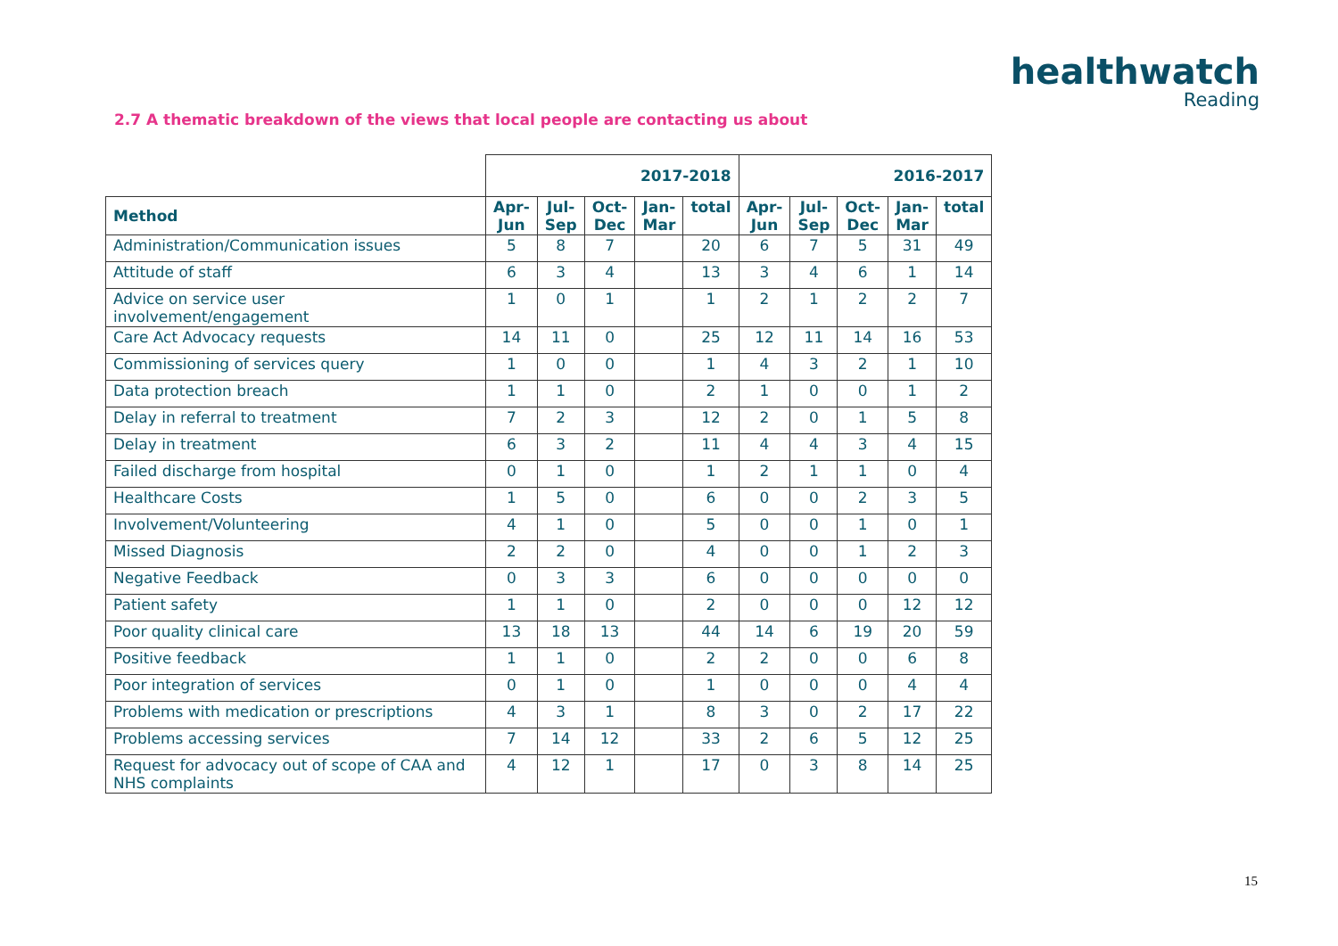healthwatch
Reading
2.7 A thematic breakdown of the views that local people are contacting us about
| | 2017-2018 | | | | | 2016-2017 | | | | |
| Method | Apr- Jun | Jul- Sep | Oct- Dec | Jan- Mar | total | Apr- Jun | Jul- Sep | Oct- Dec | Jan- Mar | total |
| Administration/Communication issues | 5 | 8 | 7 | | 20 | 6 | 7 | 5 | 31 | 49 |
| Attitude of staff | 6 | 3 | 4 | | 13 | 3 | 4 | 6 | 1 | 14 |
| Advice on service user involvement/engagement | 1 | 0 | 1 | | 1 | 2 | 1 | 2 | 2 | 7 |
| Care Act Advocacy requests | 14 | 11 | 0 | | 25 | 12 | 11 | 14 | 16 | 53 |
| Commissioning of services query | 1 | 0 | 0 | | 1 | 4 | 3 | 2 | 1 | 10 |
| Data protection breach | 1 | 1 | 0 | | 2 | 1 | 0 | 0 | 1 | 2 |
| Delay in referral to treatment | 7 | 2 | 3 | | 12 | 2 | 0 | 1 | 5 | 8 |
| Delay in treatment | 6 | 3 | 2 | | 11 | 4 | 4 | 3 | 4 | 15 |
| Failed discharge from hospital | 0 | 1 | 0 | | 1 | 2 | 1 | 1 | 0 | 4 |
| Healthcare Costs | 1 | 5 | 0 | | 6 | 0 | 0 | 2 | 3 | 5 |
| Involvement/Volunteering | 4 | 1 | 0 | | 5 | 0 | 0 | 1 | 0 | 1 |
| Missed Diagnosis | 2 | 2 | 0 | | 4 | 0 | 0 | 1 | 2 | 3 |
| Negative Feedback | 0 | 3 | 3 | | 6 | 0 | 0 | 0 | 0 | 0 |
| Patient safety | 1 | 1 | 0 | | 2 | 0 | 0 | 0 | 12 | 12 |
| Poor quality clinical care | 13 | 18 | 13 | | 44 | 14 | 6 | 19 | 20 | 59 |
| Positive feedback | 1 | 1 | 0 | | 2 | 2 | 0 | 0 | 6 | 8 |
| Poor integration of services | 0 | 1 | 0 | | 1 | 0 | 0 | 0 | 4 | 4 |
| Problems with medication or prescriptions | 4 | 3 | 1 | | 8 | 3 | 0 | 2 | 17 | 22 |
| Problems accessing services | 7 | 14 | 12 | | 33 | 2 | 6 | 5 | 12 | 25 |
| Request for advocacy out of scope of CAA and NHS complaints | 4 | 12 | 1 | | 17 | 0 | 3 | 8 | 14 | 25 |
15